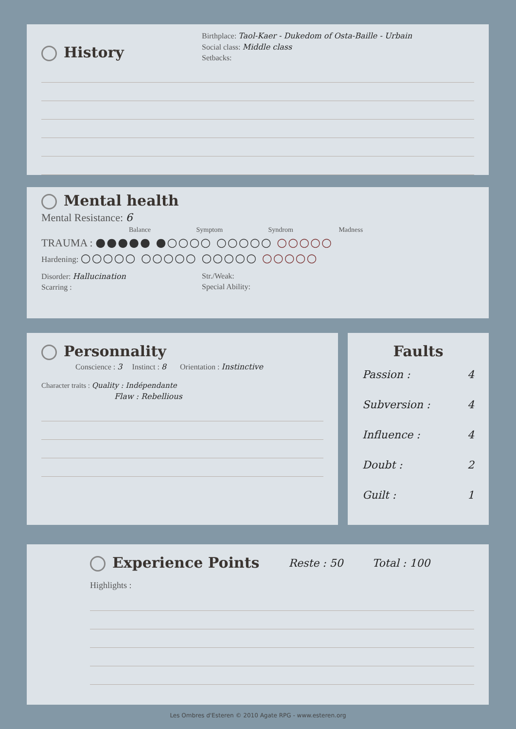History
Birthplace: Taol-Kaer - Dukedom of Osta-Baille - Urbain
Social class: Middle class
Setbacks:
Mental health
Mental Resistance: 6
Balance Symptom Syndrom Madness
TRAUMA : ●●●●● ●○○○○ ○○○○○ ○○○○○
Hardening: ○○○○○ ○○○○○ ○○○○○ ○○○○○
Disorder: Hallucination
Scarring :
Str./Weak:
Special Ability:
Personnality
Conscience : 3 Instinct : 8 Orientation : Instinctive
Character traits : Quality : Indépendante
Flaw : Rebellious
Faults
Passion : 4
Subversion : 4
Influence : 4
Doubt : 2
Guilt : 1
Experience Points
Reste : 50 Total : 100
Highlights :
Les Ombres d'Esteren © 2010 Agate RPG - www.esteren.org